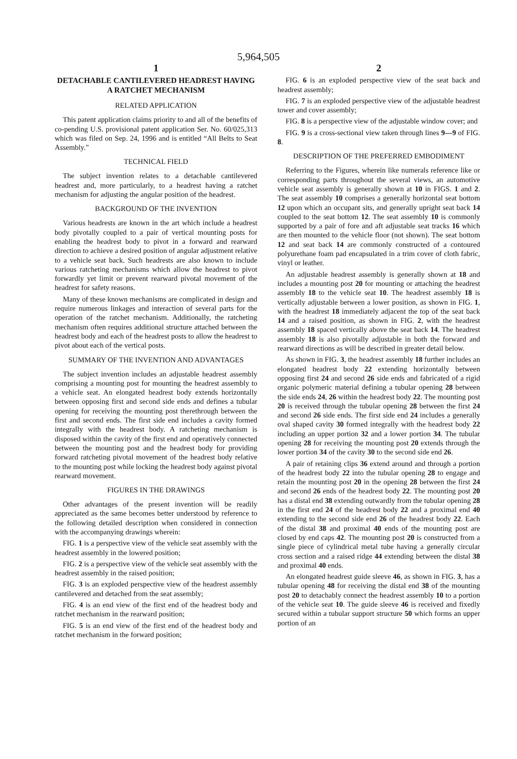5,964,505
1
DETACHABLE CANTILEVERED HEADREST HAVING A RATCHET MECHANISM
RELATED APPLICATION
This patent application claims priority to and all of the benefits of co-pending U.S. provisional patent application Ser. No. 60/025,313 which was filed on Sep. 24, 1996 and is entitled “All Belts to Seat Assembly.”
TECHNICAL FIELD
The subject invention relates to a detachable cantilevered headrest and, more particularly, to a headrest having a ratchet mechanism for adjusting the angular position of the headrest.
BACKGROUND OF THE INVENTION
Various headrests are known in the art which include a headrest body pivotally coupled to a pair of vertical mounting posts for enabling the headrest body to pivot in a forward and rearward direction to achieve a desired position of angular adjustment relative to a vehicle seat back. Such headrests are also known to include various ratcheting mechanisms which allow the headrest to pivot forwardly yet limit or prevent rearward pivotal movement of the headrest for safety reasons.
Many of these known mechanisms are complicated in design and require numerous linkages and interaction of several parts for the operation of the ratchet mechanism. Additionally, the ratcheting mechanism often requires additional structure attached between the headrest body and each of the headrest posts to allow the headrest to pivot about each of the vertical posts.
SUMMARY OF THE INVENTION AND ADVANTAGES
The subject invention includes an adjustable headrest assembly comprising a mounting post for mounting the headrest assembly to a vehicle seat. An elongated headrest body extends horizontally between opposing first and second side ends and defines a tubular opening for receiving the mounting post therethrough between the first and second ends. The first side end includes a cavity formed integrally with the headrest body. A ratcheting mechanism is disposed within the cavity of the first end and operatively connected between the mounting post and the headrest body for providing forward ratcheting pivotal movement of the headrest body relative to the mounting post while locking the headrest body against pivotal rearward movement.
FIGURES IN THE DRAWINGS
Other advantages of the present invention will be readily appreciated as the same becomes better understood by reference to the following detailed description when considered in connection with the accompanying drawings wherein:
FIG. 1 is a perspective view of the vehicle seat assembly with the headrest assembly in the lowered position;
FIG. 2 is a perspective view of the vehicle seat assembly with the headrest assembly in the raised position;
FIG. 3 is an exploded perspective view of the headrest assembly cantilevered and detached from the seat assembly;
FIG. 4 is an end view of the first end of the headrest body and ratchet mechanism in the rearward position;
FIG. 5 is an end view of the first end of the headrest body and ratchet mechanism in the forward position;
2
FIG. 6 is an exploded perspective view of the seat back and headrest assembly;
FIG. 7 is an exploded perspective view of the adjustable headrest tower and cover assembly;
FIG. 8 is a perspective view of the adjustable window cover; and
FIG. 9 is a cross-sectional view taken through lines 9—9 of FIG. 8.
DESCRIPTION OF THE PREFERRED EMBODIMENT
Referring to the Figures, wherein like numerals reference like or corresponding parts throughout the several views, an automotive vehicle seat assembly is generally shown at 10 in FIGS. 1 and 2. The seat assembly 10 comprises a generally horizontal seat bottom 12 upon which an occupant sits, and generally upright seat back 14 coupled to the seat bottom 12. The seat assembly 10 is commonly supported by a pair of fore and aft adjustable seat tracks 16 which are then mounted to the vehicle floor (not shown). The seat bottom 12 and seat back 14 are commonly constructed of a contoured polyurethane foam pad encapsulated in a trim cover of cloth fabric, vinyl or leather.
An adjustable headrest assembly is generally shown at 18 and includes a mounting post 20 for mounting or attaching the headrest assembly 18 to the vehicle seat 10. The headrest assembly 18 is vertically adjustable between a lower position, as shown in FIG. 1, with the headrest 18 immediately adjacent the top of the seat back 14 and a raised position, as shown in FIG. 2, with the headrest assembly 18 spaced vertically above the seat back 14. The headrest assembly 18 is also pivotally adjustable in both the forward and rearward directions as will be described in greater detail below.
As shown in FIG. 3, the headrest assembly 18 further includes an elongated headrest body 22 extending horizontally between opposing first 24 and second 26 side ends and fabricated of a rigid organic polymeric material defining a tubular opening 28 between the side ends 24, 26 within the headrest body 22. The mounting post 20 is received through the tubular opening 28 between the first 24 and second 26 side ends. The first side end 24 includes a generally oval shaped cavity 30 formed integrally with the headrest body 22 including an upper portion 32 and a lower portion 34. The tubular opening 28 for receiving the mounting post 20 extends through the lower portion 34 of the cavity 30 to the second side end 26.
A pair of retaining clips 36 extend around and through a portion of the headrest body 22 into the tubular opening 28 to engage and retain the mounting post 20 in the opening 28 between the first 24 and second 26 ends of the headrest body 22. The mounting post 20 has a distal end 38 extending outwardly from the tubular opening 28 in the first end 24 of the headrest body 22 and a proximal end 40 extending to the second side end 26 of the headrest body 22. Each of the distal 38 and proximal 40 ends of the mounting post are closed by end caps 42. The mounting post 20 is constructed from a single piece of cylindrical metal tube having a generally circular cross section and a raised ridge 44 extending between the distal 38 and proximal 40 ends.
An elongated headrest guide sleeve 46, as shown in FIG. 3, has a tubular opening 48 for receiving the distal end 38 of the mounting post 20 to detachably connect the headrest assembly 10 to a portion of the vehicle seat 10. The guide sleeve 46 is received and fixedly secured within a tubular support structure 50 which forms an upper portion of an